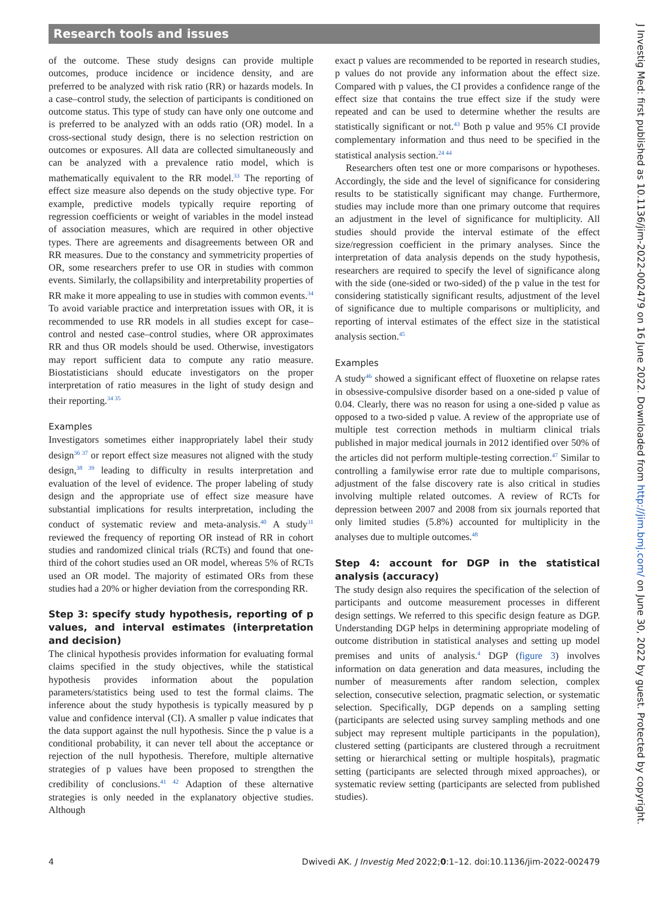Research tools and issues
of the outcome. These study designs can provide multiple outcomes, produce incidence or incidence density, and are preferred to be analyzed with risk ratio (RR) or hazards models. In a case–control study, the selection of participants is conditioned on outcome status. This type of study can have only one outcome and is preferred to be analyzed with an odds ratio (OR) model. In a cross-sectional study design, there is no selection restriction on outcomes or exposures. All data are collected simultaneously and can be analyzed with a prevalence ratio model, which is mathematically equivalent to the RR model.<sup>33</sup> The reporting of effect size measure also depends on the study objective type. For example, predictive models typically require reporting of regression coefficients or weight of variables in the model instead of association measures, which are required in other objective types. There are agreements and disagreements between OR and RR measures. Due to the constancy and symmetricity properties of OR, some researchers prefer to use OR in studies with common events. Similarly, the collapsibility and interpretability properties of RR make it more appealing to use in studies with common events.<sup>34</sup> To avoid variable practice and interpretation issues with OR, it is recommended to use RR models in all studies except for case–control and nested case–control studies, where OR approximates RR and thus OR models should be used. Otherwise, investigators may report sufficient data to compute any ratio measure. Biostatisticians should educate investigators on the proper interpretation of ratio measures in the light of study design and their reporting.<sup>34 35</sup>
Examples
Investigators sometimes either inappropriately label their study design<sup>36 37</sup> or report effect size measures not aligned with the study design,<sup>38 39</sup> leading to difficulty in results interpretation and evaluation of the level of evidence. The proper labeling of study design and the appropriate use of effect size measure have substantial implications for results interpretation, including the conduct of systematic review and meta-analysis.<sup>40</sup> A study<sup>31</sup> reviewed the frequency of reporting OR instead of RR in cohort studies and randomized clinical trials (RCTs) and found that one-third of the cohort studies used an OR model, whereas 5% of RCTs used an OR model. The majority of estimated ORs from these studies had a 20% or higher deviation from the corresponding RR.
Step 3: specify study hypothesis, reporting of p values, and interval estimates (interpretation and decision)
The clinical hypothesis provides information for evaluating formal claims specified in the study objectives, while the statistical hypothesis provides information about the population parameters/statistics being used to test the formal claims. The inference about the study hypothesis is typically measured by p value and confidence interval (CI). A smaller p value indicates that the data support against the null hypothesis. Since the p value is a conditional probability, it can never tell about the acceptance or rejection of the null hypothesis. Therefore, multiple alternative strategies of p values have been proposed to strengthen the credibility of conclusions.<sup>41 42</sup> Adaption of these alternative strategies is only needed in the explanatory objective studies. Although
exact p values are recommended to be reported in research studies, p values do not provide any information about the effect size. Compared with p values, the CI provides a confidence range of the effect size that contains the true effect size if the study were repeated and can be used to determine whether the results are statistically significant or not.<sup>43</sup> Both p value and 95% CI provide complementary information and thus need to be specified in the statistical analysis section.<sup>24 44</sup>
Researchers often test one or more comparisons or hypotheses. Accordingly, the side and the level of significance for considering results to be statistically significant may change. Furthermore, studies may include more than one primary outcome that requires an adjustment in the level of significance for multiplicity. All studies should provide the interval estimate of the effect size/regression coefficient in the primary analyses. Since the interpretation of data analysis depends on the study hypothesis, researchers are required to specify the level of significance along with the side (one-sided or two-sided) of the p value in the test for considering statistically significant results, adjustment of the level of significance due to multiple comparisons or multiplicity, and reporting of interval estimates of the effect size in the statistical analysis section.<sup>45</sup>
Examples
A study<sup>46</sup> showed a significant effect of fluoxetine on relapse rates in obsessive-compulsive disorder based on a one-sided p value of 0.04. Clearly, there was no reason for using a one-sided p value as opposed to a two-sided p value. A review of the appropriate use of multiple test correction methods in multiarm clinical trials published in major medical journals in 2012 identified over 50% of the articles did not perform multiple-testing correction.<sup>47</sup> Similar to controlling a familywise error rate due to multiple comparisons, adjustment of the false discovery rate is also critical in studies involving multiple related outcomes. A review of RCTs for depression between 2007 and 2008 from six journals reported that only limited studies (5.8%) accounted for multiplicity in the analyses due to multiple outcomes.<sup>48</sup>
Step 4: account for DGP in the statistical analysis (accuracy)
The study design also requires the specification of the selection of participants and outcome measurement processes in different design settings. We referred to this specific design feature as DGP. Understanding DGP helps in determining appropriate modeling of outcome distribution in statistical analyses and setting up model premises and units of analysis.<sup>4</sup> DGP (figure 3) involves information on data generation and data measures, including the number of measurements after random selection, complex selection, consecutive selection, pragmatic selection, or systematic selection. Specifically, DGP depends on a sampling setting (participants are selected using survey sampling methods and one subject may represent multiple participants in the population), clustered setting (participants are clustered through a recruitment setting or hierarchical setting or multiple hospitals), pragmatic setting (participants are selected through mixed approaches), or systematic review setting (participants are selected from published studies).
4 Dwivedi AK. J Investig Med 2022;0:1–12. doi:10.1136/jim-2022-002479
J Investig Med: first published as 10.1136/jim-2022-002479 on 16 June 2022. Downloaded from http://jim.bmj.com/ on June 30, 2022 by guest. Protected by copyright.